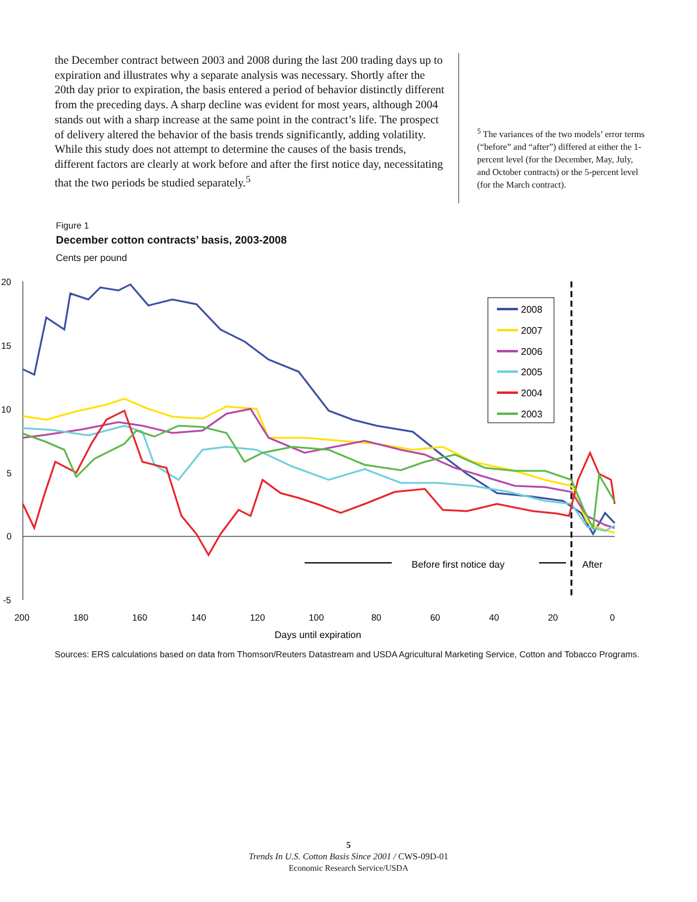the December contract between 2003 and 2008 during the last 200 trading days up to expiration and illustrates why a separate analysis was necessary. Shortly after the 20th day prior to expiration, the basis entered a period of behavior distinctly different from the preceding days. A sharp decline was evident for most years, although 2004 stands out with a sharp increase at the same point in the contract’s life. The prospect of delivery altered the behavior of the basis trends significantly, adding volatility. While this study does not attempt to determine the causes of the basis trends, different factors are clearly at work before and after the first notice day, necessitating that the two periods be studied separately.<sup>5</sup>
<sup>5</sup> The variances of the two models’ error terms (“before” and “after”) differed at either the 1-percent level (for the December, May, July, and October contracts) or the 5-percent level (for the March contract).
Figure 1
December cotton contracts’ basis, 2003-2008
Cents per pound
20
15
10
5
0
-5
200
180
160
140
120
100
80
60
40
20
0
Days until expiration
Before first notice day
After
2008
2007
2006
2005
2004
2003
Sources: ERS calculations based on data from Thomson/Reuters Datastream and USDA Agricultural Marketing Service, Cotton and Tobacco Programs.
5
Trends In U.S. Cotton Basis Since 2001 / CWS-09D-01
Economic Research Service/USDA